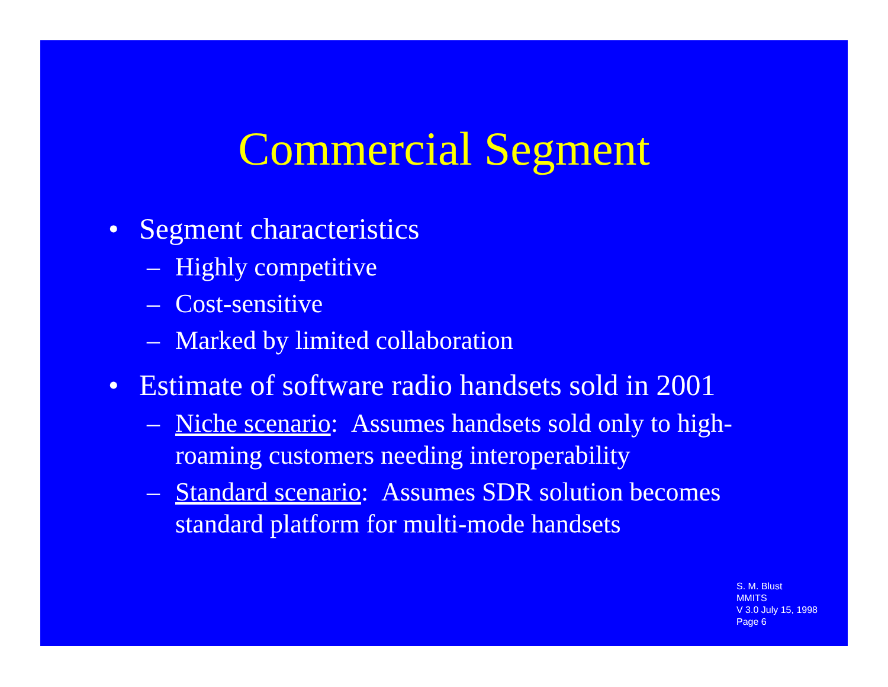Commercial Segment
• Segment characteristics
– Highly competitive
– Cost-sensitive
– Marked by limited collaboration
• Estimate of software radio handsets sold in 2001
– Niche scenario: Assumes handsets sold only to high-roaming customers needing interoperability
– Standard scenario: Assumes SDR solution becomes standard platform for multi-mode handsets
S. M. Blust
MMITS
V 3.0 July 15, 1998
Page 6